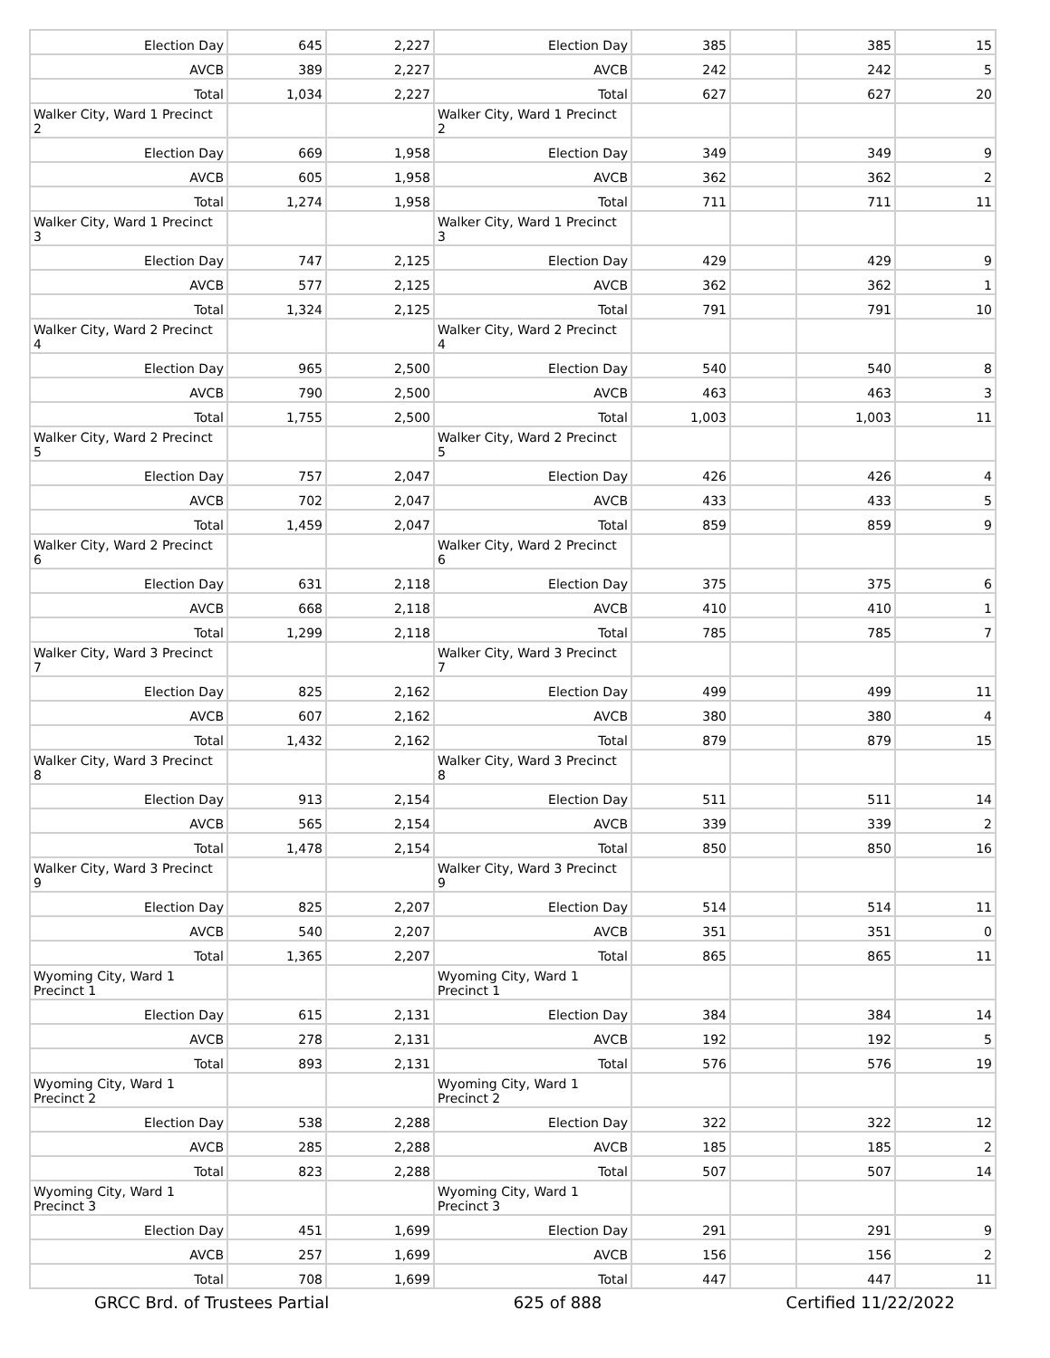| Election Day | 645 | 2,227 | Election Day | 385 | | 385 | 15 |
| AVCB | 389 | 2,227 | AVCB | 242 | | 242 | 5 |
| Total | 1,034 | 2,227 | Total | 627 | | 627 | 20 |
| Walker City, Ward 1 Precinct 2 | | | Walker City, Ward 1 Precinct 2 | | | | |
| Election Day | 669 | 1,958 | Election Day | 349 | | 349 | 9 |
| AVCB | 605 | 1,958 | AVCB | 362 | | 362 | 2 |
| Total | 1,274 | 1,958 | Total | 711 | | 711 | 11 |
| Walker City, Ward 1 Precinct 3 | | | Walker City, Ward 1 Precinct 3 | | | | |
| Election Day | 747 | 2,125 | Election Day | 429 | | 429 | 9 |
| AVCB | 577 | 2,125 | AVCB | 362 | | 362 | 1 |
| Total | 1,324 | 2,125 | Total | 791 | | 791 | 10 |
| Walker City, Ward 2 Precinct 4 | | | Walker City, Ward 2 Precinct 4 | | | | |
| Election Day | 965 | 2,500 | Election Day | 540 | | 540 | 8 |
| AVCB | 790 | 2,500 | AVCB | 463 | | 463 | 3 |
| Total | 1,755 | 2,500 | Total | 1,003 | | 1,003 | 11 |
| Walker City, Ward 2 Precinct 5 | | | Walker City, Ward 2 Precinct 5 | | | | |
| Election Day | 757 | 2,047 | Election Day | 426 | | 426 | 4 |
| AVCB | 702 | 2,047 | AVCB | 433 | | 433 | 5 |
| Total | 1,459 | 2,047 | Total | 859 | | 859 | 9 |
| Walker City, Ward 2 Precinct 6 | | | Walker City, Ward 2 Precinct 6 | | | | |
| Election Day | 631 | 2,118 | Election Day | 375 | | 375 | 6 |
| AVCB | 668 | 2,118 | AVCB | 410 | | 410 | 1 |
| Total | 1,299 | 2,118 | Total | 785 | | 785 | 7 |
| Walker City, Ward 3 Precinct 7 | | | Walker City, Ward 3 Precinct 7 | | | | |
| Election Day | 825 | 2,162 | Election Day | 499 | | 499 | 11 |
| AVCB | 607 | 2,162 | AVCB | 380 | | 380 | 4 |
| Total | 1,432 | 2,162 | Total | 879 | | 879 | 15 |
| Walker City, Ward 3 Precinct 8 | | | Walker City, Ward 3 Precinct 8 | | | | |
| Election Day | 913 | 2,154 | Election Day | 511 | | 511 | 14 |
| AVCB | 565 | 2,154 | AVCB | 339 | | 339 | 2 |
| Total | 1,478 | 2,154 | Total | 850 | | 850 | 16 |
| Walker City, Ward 3 Precinct 9 | | | Walker City, Ward 3 Precinct 9 | | | | |
| Election Day | 825 | 2,207 | Election Day | 514 | | 514 | 11 |
| AVCB | 540 | 2,207 | AVCB | 351 | | 351 | 0 |
| Total | 1,365 | 2,207 | Total | 865 | | 865 | 11 |
| Wyoming City, Ward 1 Precinct 1 | | | Wyoming City, Ward 1 Precinct 1 | | | | |
| Election Day | 615 | 2,131 | Election Day | 384 | | 384 | 14 |
| AVCB | 278 | 2,131 | AVCB | 192 | | 192 | 5 |
| Total | 893 | 2,131 | Total | 576 | | 576 | 19 |
| Wyoming City, Ward 1 Precinct 2 | | | Wyoming City, Ward 1 Precinct 2 | | | | |
| Election Day | 538 | 2,288 | Election Day | 322 | | 322 | 12 |
| AVCB | 285 | 2,288 | AVCB | 185 | | 185 | 2 |
| Total | 823 | 2,288 | Total | 507 | | 507 | 14 |
| Wyoming City, Ward 1 Precinct 3 | | | Wyoming City, Ward 1 Precinct 3 | | | | |
| Election Day | 451 | 1,699 | Election Day | 291 | | 291 | 9 |
| AVCB | 257 | 1,699 | AVCB | 156 | | 156 | 2 |
| Total | 708 | 1,699 | Total | 447 | | 447 | 11 |
GRCC Brd. of Trustees Partial 625 of 888 Certified 11/22/2022